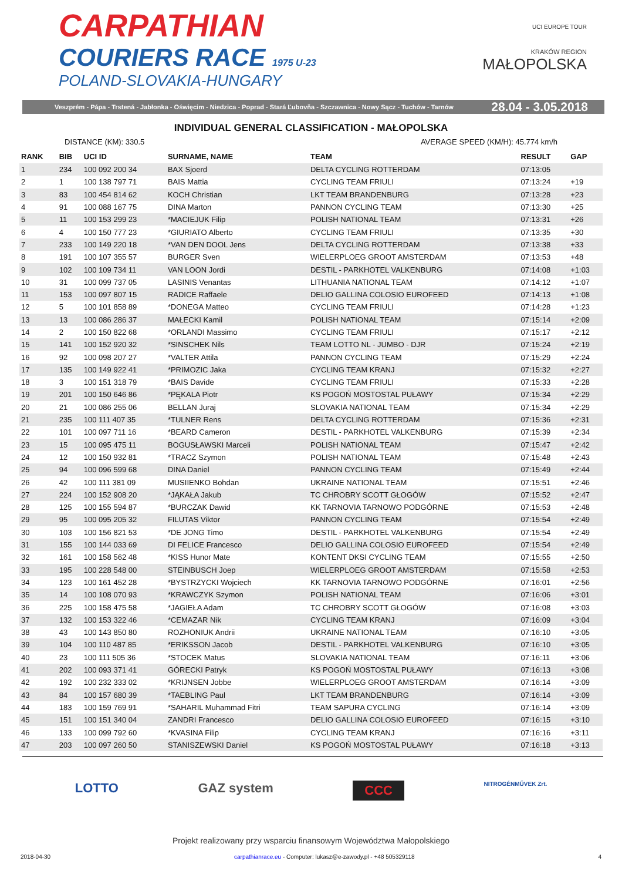CARPATHIAN
COURIERS RACE 1975 U-23
POLAND-SLOVAKIA-HUNGARY
UCI EUROPE TOUR
KRAKÓW REGION
MAŁOPOLSKA
Veszprém - Pápa - Trstená - Jabłonka - Oświęcim - Niedzica - Poprad - Stará Ľubovňa - Szczawnica - Nowy Sącz - Tuchów - Tarnów 28.04 - 3.05.2018
INDIVIDUAL GENERAL CLASSIFICATION - MAŁOPOLSKA
DISTANCE (KM): 330.5 AVERAGE SPEED (KM/H): 45.774 km/h
| RANK | BIB | UCI ID | SURNAME, NAME | TEAM | RESULT | GAP |
| --- | --- | --- | --- | --- | --- | --- |
| 1 | 234 | 100 092 200 34 | BAX Sjoerd | DELTA CYCLING ROTTERDAM | 07:13:05 | |
| 2 | 1 | 100 138 797 71 | BAIS Mattia | CYCLING TEAM FRIULI | 07:13:24 | +19 |
| 3 | 83 | 100 454 814 62 | KOCH Christian | LKT TEAM BRANDENBURG | 07:13:28 | +23 |
| 4 | 91 | 100 088 167 75 | DINA Marton | PANNON CYCLING TEAM | 07:13:30 | +25 |
| 5 | 11 | 100 153 299 23 | *MACIEJUK Filip | POLISH NATIONAL TEAM | 07:13:31 | +26 |
| 6 | 4 | 100 150 777 23 | *GIURIATO Alberto | CYCLING TEAM FRIULI | 07:13:35 | +30 |
| 7 | 233 | 100 149 220 18 | *VAN DEN DOOL Jens | DELTA CYCLING ROTTERDAM | 07:13:38 | +33 |
| 8 | 191 | 100 107 355 57 | BURGER Sven | WIELERPLOEG GROOT AMSTERDAM | 07:13:53 | +48 |
| 9 | 102 | 100 109 734 11 | VAN LOON Jordi | DESTIL - PARKHOTEL VALKENBURG | 07:14:08 | +1:03 |
| 10 | 31 | 100 099 737 05 | LASINIS Venantas | LITHUANIA NATIONAL TEAM | 07:14:12 | +1:07 |
| 11 | 153 | 100 097 807 15 | RADICE Raffaele | DELIO GALLINA COLOSIO EUROFEED | 07:14:13 | +1:08 |
| 12 | 5 | 100 101 858 89 | *DONEGA Matteo | CYCLING TEAM FRIULI | 07:14:28 | +1:23 |
| 13 | 13 | 100 086 286 37 | MAŁECKI Kamil | POLISH NATIONAL TEAM | 07:15:14 | +2:09 |
| 14 | 2 | 100 150 822 68 | *ORLANDI Massimo | CYCLING TEAM FRIULI | 07:15:17 | +2:12 |
| 15 | 141 | 100 152 920 32 | *SINSCHEK Nils | TEAM LOTTO NL - JUMBO - DJR | 07:15:24 | +2:19 |
| 16 | 92 | 100 098 207 27 | *VALTER Attila | PANNON CYCLING TEAM | 07:15:29 | +2:24 |
| 17 | 135 | 100 149 922 41 | *PRIMOZIC Jaka | CYCLING TEAM KRANJ | 07:15:32 | +2:27 |
| 18 | 3 | 100 151 318 79 | *BAIS Davide | CYCLING TEAM FRIULI | 07:15:33 | +2:28 |
| 19 | 201 | 100 150 646 86 | *PĘKALA Piotr | KS POGOŃ MOSTOSTAL PUŁAWY | 07:15:34 | +2:29 |
| 20 | 21 | 100 086 255 06 | BELLAN Juraj | SLOVAKIA NATIONAL TEAM | 07:15:34 | +2:29 |
| 21 | 235 | 100 111 407 35 | *TULNER Rens | DELTA CYCLING ROTTERDAM | 07:15:36 | +2:31 |
| 22 | 101 | 100 097 711 16 | *BEARD Cameron | DESTIL - PARKHOTEL VALKENBURG | 07:15:39 | +2:34 |
| 23 | 15 | 100 095 475 11 | BOGUSŁAWSKI Marceli | POLISH NATIONAL TEAM | 07:15:47 | +2:42 |
| 24 | 12 | 100 150 932 81 | *TRACZ Szymon | POLISH NATIONAL TEAM | 07:15:48 | +2:43 |
| 25 | 94 | 100 096 599 68 | DINA Daniel | PANNON CYCLING TEAM | 07:15:49 | +2:44 |
| 26 | 42 | 100 111 381 09 | MUSIIENKO Bohdan | UKRAINE NATIONAL TEAM | 07:15:51 | +2:46 |
| 27 | 224 | 100 152 908 20 | *JĄKAŁA Jakub | TC CHROBRY SCOTT GŁOGÓW | 07:15:52 | +2:47 |
| 28 | 125 | 100 155 594 87 | *BURCZAK Dawid | KK TARNOVIA TARNOWO PODGÓRNE | 07:15:53 | +2:48 |
| 29 | 95 | 100 095 205 32 | FILUTAS Viktor | PANNON CYCLING TEAM | 07:15:54 | +2:49 |
| 30 | 103 | 100 156 821 53 | *DE JONG Timo | DESTIL - PARKHOTEL VALKENBURG | 07:15:54 | +2:49 |
| 31 | 155 | 100 144 033 69 | DI FELICE Francesco | DELIO GALLINA COLOSIO EUROFEED | 07:15:54 | +2:49 |
| 32 | 161 | 100 158 562 48 | *KISS Hunor Mate | KONTENT DKSI CYCLING TEAM | 07:15:55 | +2:50 |
| 33 | 195 | 100 228 548 00 | STEINBUSCH Joep | WIELERPLOEG GROOT AMSTERDAM | 07:15:58 | +2:53 |
| 34 | 123 | 100 161 452 28 | *BYSTRZYCKI Wojciech | KK TARNOVIA TARNOWO PODGÓRNE | 07:16:01 | +2:56 |
| 35 | 14 | 100 108 070 93 | *KRAWCZYK Szymon | POLISH NATIONAL TEAM | 07:16:06 | +3:01 |
| 36 | 225 | 100 158 475 58 | *JAGIEŁA Adam | TC CHROBRY SCOTT GŁOGÓW | 07:16:08 | +3:03 |
| 37 | 132 | 100 153 322 46 | *CEMAZAR Nik | CYCLING TEAM KRANJ | 07:16:09 | +3:04 |
| 38 | 43 | 100 143 850 80 | ROZHONIUK Andrii | UKRAINE NATIONAL TEAM | 07:16:10 | +3:05 |
| 39 | 104 | 100 110 487 85 | *ERIKSSON Jacob | DESTIL - PARKHOTEL VALKENBURG | 07:16:10 | +3:05 |
| 40 | 23 | 100 111 505 36 | *STOCEK Matus | SLOVAKIA NATIONAL TEAM | 07:16:11 | +3:06 |
| 41 | 202 | 100 093 371 41 | GÓRECKI Patryk | KS POGOŃ MOSTOSTAL PUŁAWY | 07:16:13 | +3:08 |
| 42 | 192 | 100 232 333 02 | *KRIJNSEN Jobbe | WIELERPLOEG GROOT AMSTERDAM | 07:16:14 | +3:09 |
| 43 | 84 | 100 157 680 39 | *TAEBLING Paul | LKT TEAM BRANDENBURG | 07:16:14 | +3:09 |
| 44 | 183 | 100 159 769 91 | *SAHARIL Muhammad Fitri | TEAM SAPURA CYCLING | 07:16:14 | +3:09 |
| 45 | 151 | 100 151 340 04 | ZANDRI Francesco | DELIO GALLINA COLOSIO EUROFEED | 07:16:15 | +3:10 |
| 46 | 133 | 100 099 792 60 | *KVASINA Filip | CYCLING TEAM KRANJ | 07:16:16 | +3:11 |
| 47 | 203 | 100 097 260 50 | STANISZEWSKI Daniel | KS POGOŃ MOSTOSTAL PUŁAWY | 07:16:18 | +3:13 |
LOTTO GAZ system CCC NITROGÉNMŰVEK Zrt.
Projekt realizowany przy wsparciu finansowym Województwa Małopolskiego
2018-04-30 carpathianrace.eu - Computer: lukasz@e-zawody.pl - +48 505329118 4